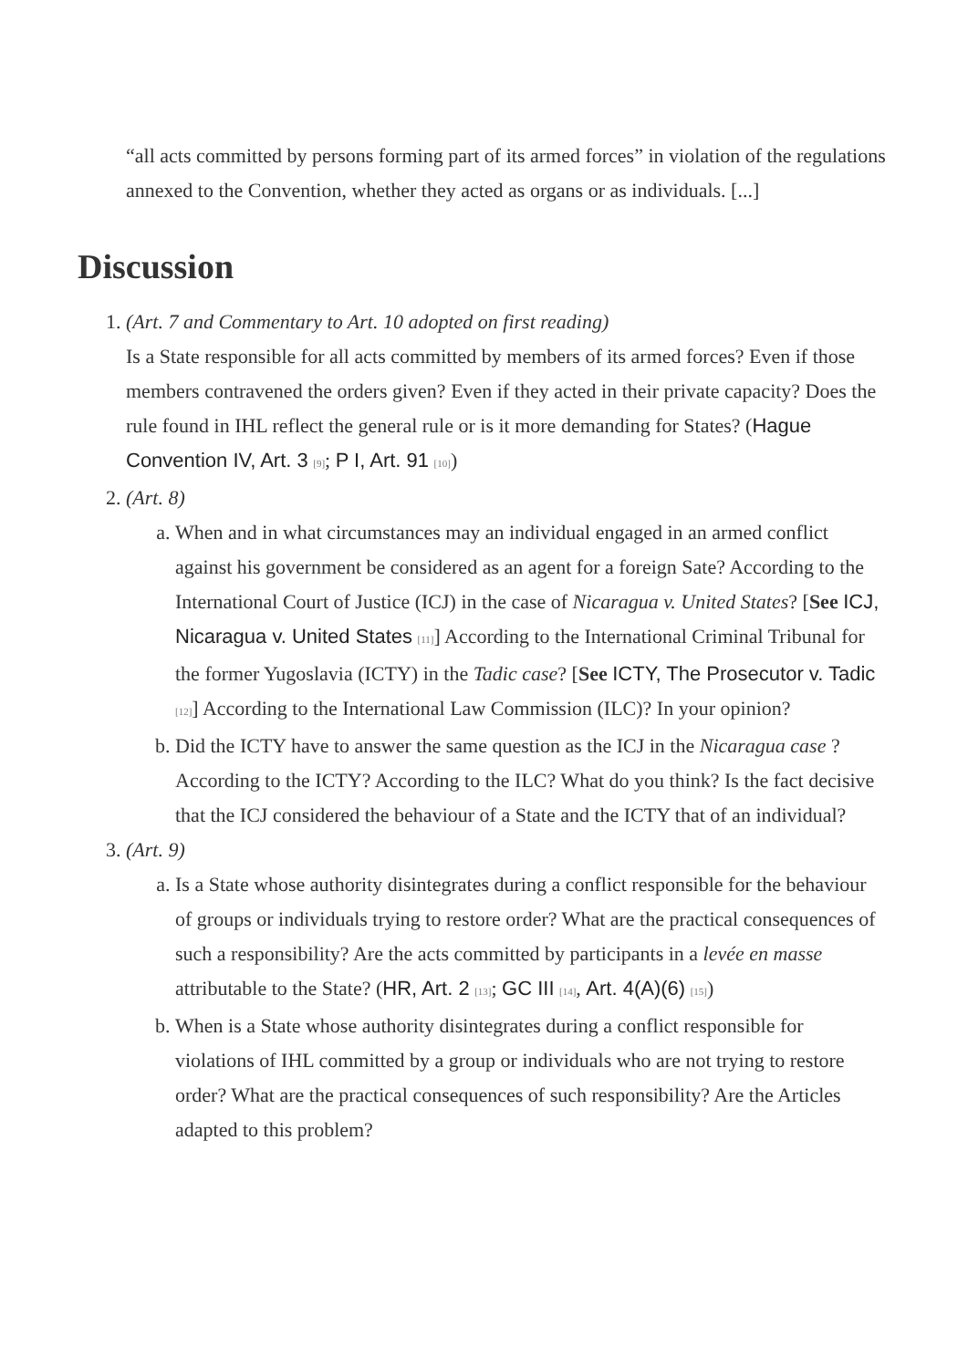“all acts committed by persons forming part of its armed forces” in violation of the regulations annexed to the Convention, whether they acted as organs or as individuals. [...]
Discussion
1. (Art. 7 and Commentary to Art. 10 adopted on first reading)
Is a State responsible for all acts committed by members of its armed forces? Even if those members contravened the orders given? Even if they acted in their private capacity? Does the rule found in IHL reflect the general rule or is it more demanding for States? (Hague Convention IV, Art. 3 <sup>[9]</sup>; P I, Art. 91 <sup>[10]</sup>)
2. (Art. 8)
a. When and in what circumstances may an individual engaged in an armed conflict against his government be considered as an agent for a foreign Sate? According to the International Court of Justice (ICJ) in the case of Nicaragua v. United States? [See ICJ, Nicaragua v. United States <sup>[11]</sup>] According to the International Criminal Tribunal for the former Yugoslavia (ICTY) in the Tadic case? [See ICTY, The Prosecutor v. Tadic <sup>[12]</sup>] According to the International Law Commission (ILC)? In your opinion?
b. Did the ICTY have to answer the same question as the ICJ in the Nicaragua case ? According to the ICTY? According to the ILC? What do you think? Is the fact decisive that the ICJ considered the behaviour of a State and the ICTY that of an individual?
3. (Art. 9)
a. Is a State whose authority disintegrates during a conflict responsible for the behaviour of groups or individuals trying to restore order? What are the practical consequences of such a responsibility? Are the acts committed by participants in a levée en masse attributable to the State? (HR, Art. 2 <sup>[13]</sup>; GC III <sup>[14]</sup>, Art. 4(A)(6) <sup>[15]</sup>)
b. When is a State whose authority disintegrates during a conflict responsible for violations of IHL committed by a group or individuals who are not trying to restore order? What are the practical consequences of such responsibility? Are the Articles adapted to this problem?